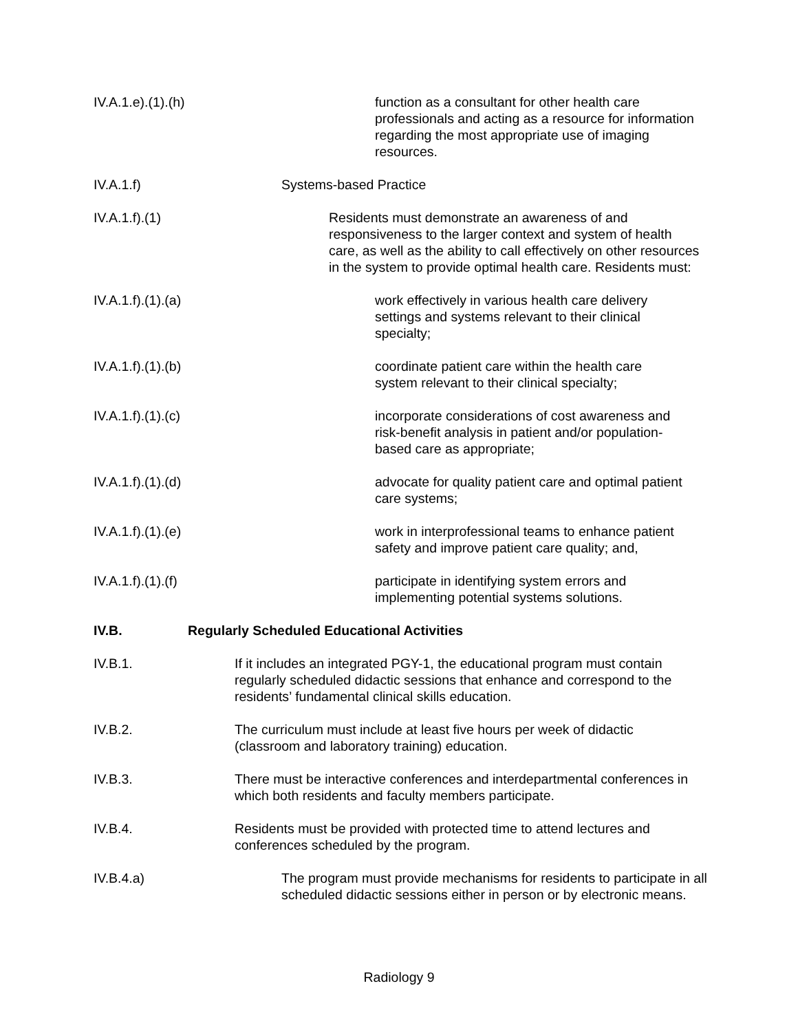IV.A.1.e).(1).(h) function as a consultant for other health care professionals and acting as a resource for information regarding the most appropriate use of imaging resources.
IV.A.1.f) Systems-based Practice
IV.A.1.f).(1) Residents must demonstrate an awareness of and responsiveness to the larger context and system of health care, as well as the ability to call effectively on other resources in the system to provide optimal health care. Residents must:
IV.A.1.f).(1).(a) work effectively in various health care delivery settings and systems relevant to their clinical specialty;
IV.A.1.f).(1).(b) coordinate patient care within the health care system relevant to their clinical specialty;
IV.A.1.f).(1).(c) incorporate considerations of cost awareness and risk-benefit analysis in patient and/or population-based care as appropriate;
IV.A.1.f).(1).(d) advocate for quality patient care and optimal patient care systems;
IV.A.1.f).(1).(e) work in interprofessional teams to enhance patient safety and improve patient care quality; and,
IV.A.1.f).(1).(f) participate in identifying system errors and implementing potential systems solutions.
IV.B. Regularly Scheduled Educational Activities
IV.B.1. If it includes an integrated PGY-1, the educational program must contain regularly scheduled didactic sessions that enhance and correspond to the residents’ fundamental clinical skills education.
IV.B.2. The curriculum must include at least five hours per week of didactic (classroom and laboratory training) education.
IV.B.3. There must be interactive conferences and interdepartmental conferences in which both residents and faculty members participate.
IV.B.4. Residents must be provided with protected time to attend lectures and conferences scheduled by the program.
IV.B.4.a) The program must provide mechanisms for residents to participate in all scheduled didactic sessions either in person or by electronic means.
Radiology 9